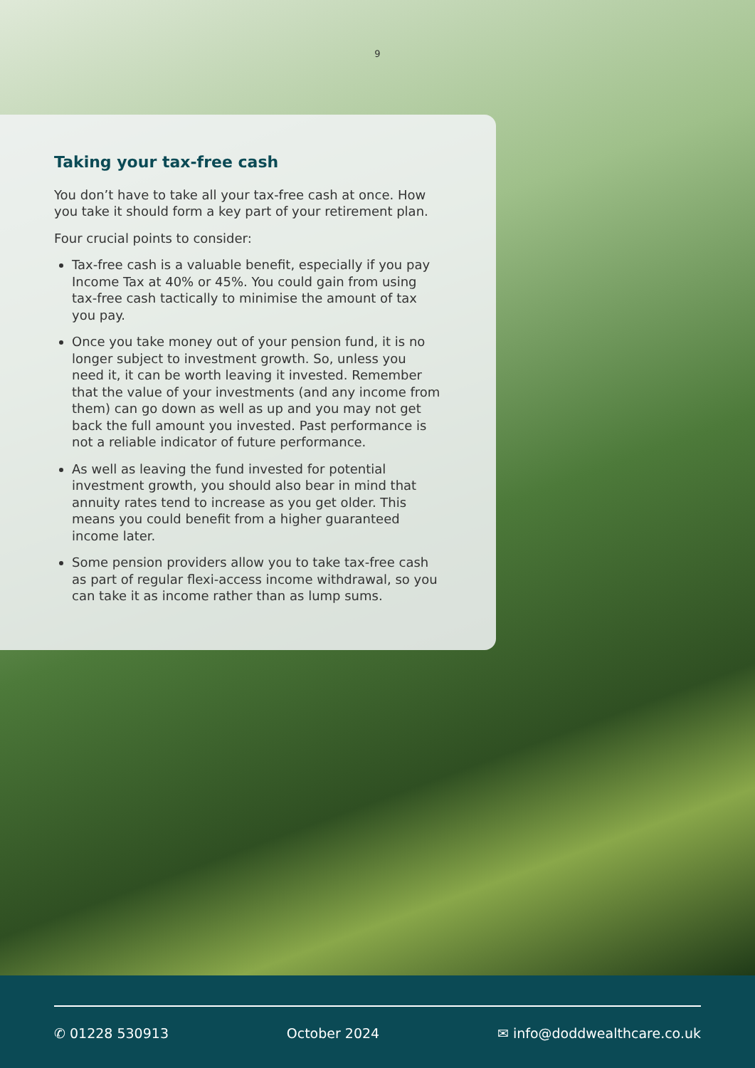9
Taking your tax-free cash
You don’t have to take all your tax-free cash at once. How you take it should form a key part of your retirement plan.
Four crucial points to consider:
Tax-free cash is a valuable benefit, especially if you pay Income Tax at 40% or 45%. You could gain from using tax-free cash tactically to minimise the amount of tax you pay.
Once you take money out of your pension fund, it is no longer subject to investment growth. So, unless you need it, it can be worth leaving it invested. Remember that the value of your investments (and any income from them) can go down as well as up and you may not get back the full amount you invested. Past performance is not a reliable indicator of future performance.
As well as leaving the fund invested for potential investment growth, you should also bear in mind that annuity rates tend to increase as you get older. This means you could benefit from a higher guaranteed income later.
Some pension providers allow you to take tax-free cash as part of regular flexi-access income withdrawal, so you can take it as income rather than as lump sums.
✆ 01228 530913 October 2024 ✉ info@doddwealthcare.co.uk